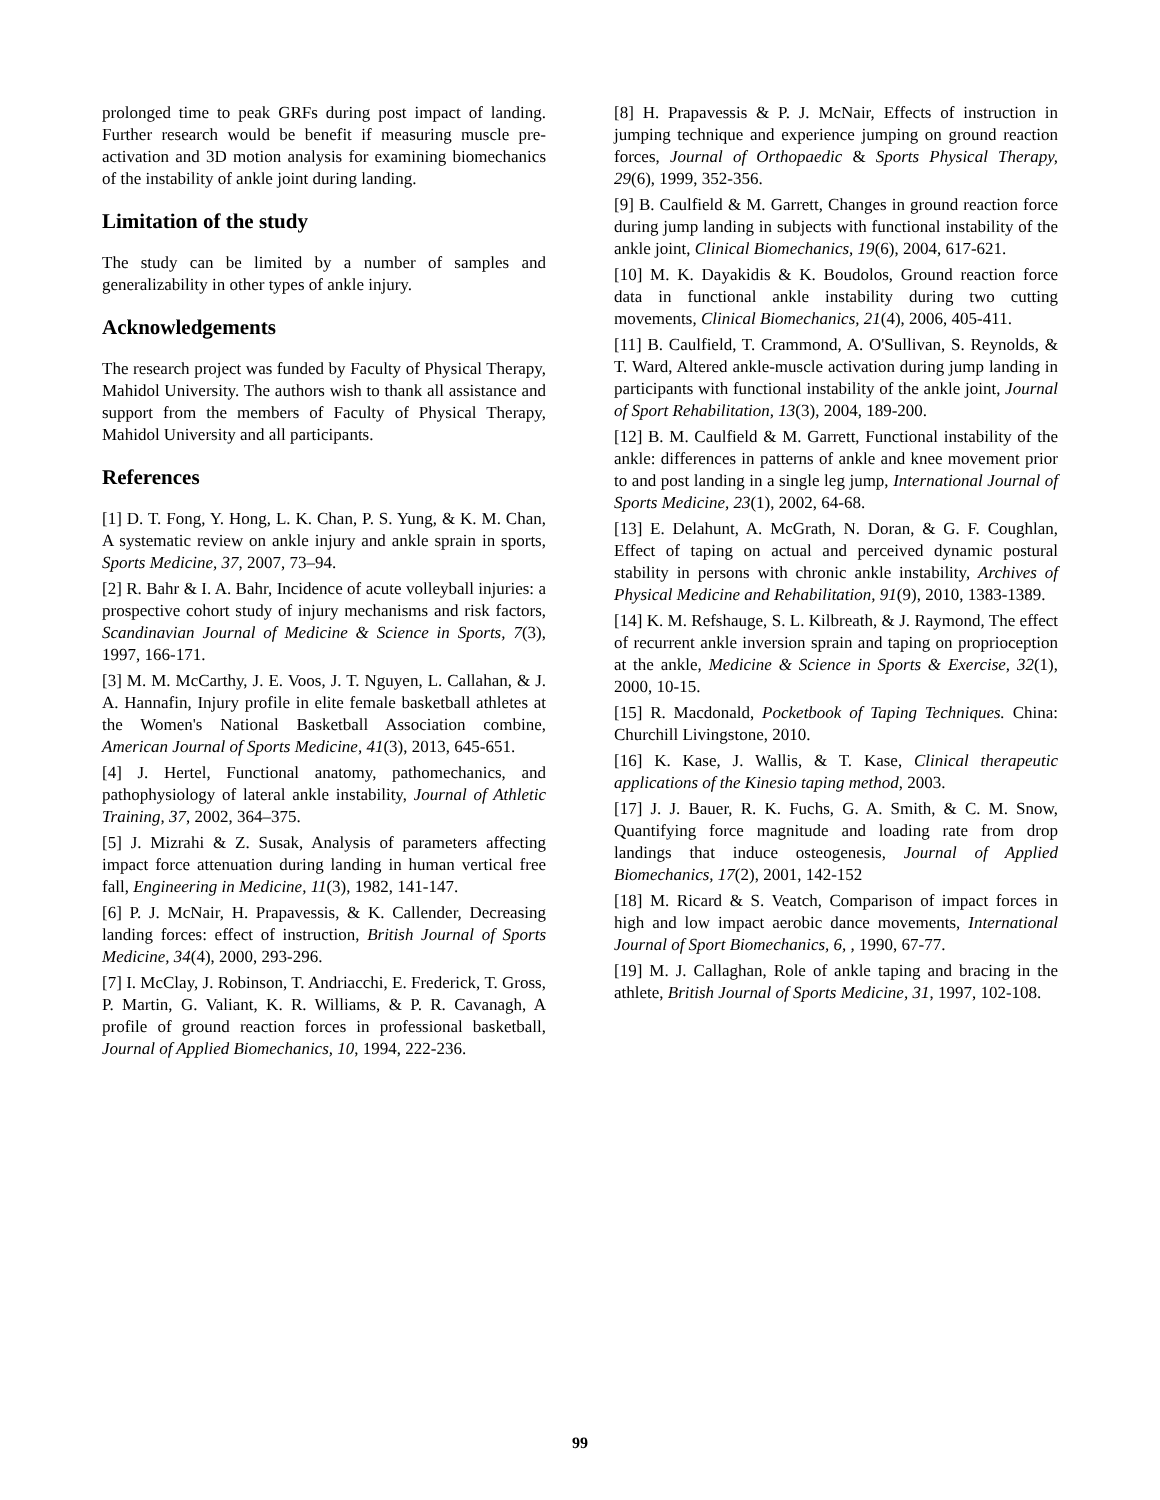prolonged time to peak GRFs during post impact of landing. Further research would be benefit if measuring muscle pre-activation and 3D motion analysis for examining biomechanics of the instability of ankle joint during landing.
Limitation of the study
The study can be limited by a number of samples and generalizability in other types of ankle injury.
Acknowledgements
The research project was funded by Faculty of Physical Therapy, Mahidol University. The authors wish to thank all assistance and support from the members of Faculty of Physical Therapy, Mahidol University and all participants.
References
[1] D. T. Fong, Y. Hong, L. K. Chan, P. S. Yung, & K. M. Chan, A systematic review on ankle injury and ankle sprain in sports, Sports Medicine, 37, 2007, 73–94.
[2] R. Bahr & I. A. Bahr, Incidence of acute volleyball injuries: a prospective cohort study of injury mechanisms and risk factors, Scandinavian Journal of Medicine & Science in Sports, 7(3), 1997, 166-171.
[3] M. M. McCarthy, J. E. Voos, J. T. Nguyen, L. Callahan, & J. A. Hannafin, Injury profile in elite female basketball athletes at the Women's National Basketball Association combine, American Journal of Sports Medicine, 41(3), 2013, 645-651.
[4] J. Hertel, Functional anatomy, pathomechanics, and pathophysiology of lateral ankle instability, Journal of Athletic Training, 37, 2002, 364–375.
[5] J. Mizrahi & Z. Susak, Analysis of parameters affecting impact force attenuation during landing in human vertical free fall, Engineering in Medicine, 11(3), 1982, 141-147.
[6] P. J. McNair, H. Prapavessis, & K. Callender, Decreasing landing forces: effect of instruction, British Journal of Sports Medicine, 34(4), 2000, 293-296.
[7] I. McClay, J. Robinson, T. Andriacchi, E. Frederick, T. Gross, P. Martin, G. Valiant, K. R. Williams, & P. R. Cavanagh, A profile of ground reaction forces in professional basketball, Journal of Applied Biomechanics, 10, 1994, 222-236.
[8] H. Prapavessis & P. J. McNair, Effects of instruction in jumping technique and experience jumping on ground reaction forces, Journal of Orthopaedic & Sports Physical Therapy, 29(6), 1999, 352-356.
[9] B. Caulfield & M. Garrett, Changes in ground reaction force during jump landing in subjects with functional instability of the ankle joint, Clinical Biomechanics, 19(6), 2004, 617-621.
[10] M. K. Dayakidis & K. Boudolos, Ground reaction force data in functional ankle instability during two cutting movements, Clinical Biomechanics, 21(4), 2006, 405-411.
[11] B. Caulfield, T. Crammond, A. O'Sullivan, S. Reynolds, & T. Ward, Altered ankle-muscle activation during jump landing in participants with functional instability of the ankle joint, Journal of Sport Rehabilitation, 13(3), 2004, 189-200.
[12] B. M. Caulfield & M. Garrett, Functional instability of the ankle: differences in patterns of ankle and knee movement prior to and post landing in a single leg jump, International Journal of Sports Medicine, 23(1), 2002, 64-68.
[13] E. Delahunt, A. McGrath, N. Doran, & G. F. Coughlan, Effect of taping on actual and perceived dynamic postural stability in persons with chronic ankle instability, Archives of Physical Medicine and Rehabilitation, 91(9), 2010, 1383-1389.
[14] K. M. Refshauge, S. L. Kilbreath, & J. Raymond, The effect of recurrent ankle inversion sprain and taping on proprioception at the ankle, Medicine & Science in Sports & Exercise, 32(1), 2000, 10-15.
[15] R. Macdonald, Pocketbook of Taping Techniques. China: Churchill Livingstone, 2010.
[16] K. Kase, J. Wallis, & T. Kase, Clinical therapeutic applications of the Kinesio taping method, 2003.
[17] J. J. Bauer, R. K. Fuchs, G. A. Smith, & C. M. Snow, Quantifying force magnitude and loading rate from drop landings that induce osteogenesis, Journal of Applied Biomechanics, 17(2), 2001, 142-152
[18] M. Ricard & S. Veatch, Comparison of impact forces in high and low impact aerobic dance movements, International Journal of Sport Biomechanics, 6, , 1990, 67-77.
[19] M. J. Callaghan, Role of ankle taping and bracing in the athlete, British Journal of Sports Medicine, 31, 1997, 102-108.
99